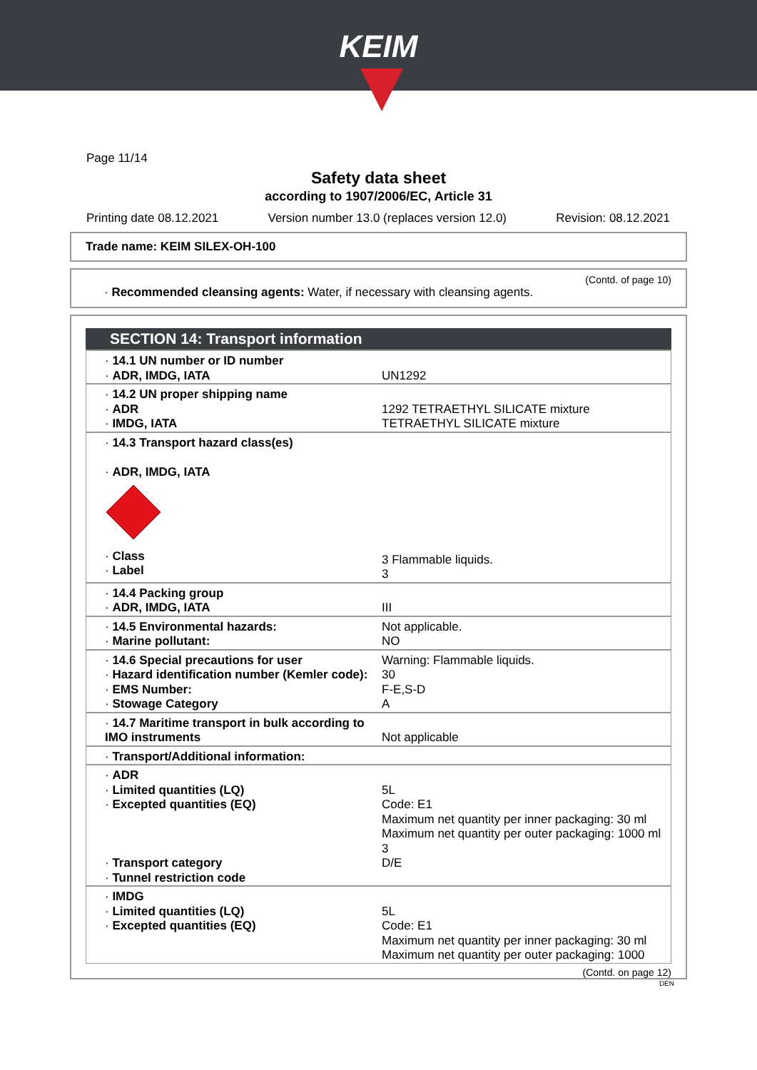KEIM
Page 11/14
Safety data sheet
according to 1907/2006/EC, Article 31
Printing date 08.12.2021 Version number 13.0 (replaces version 12.0) Revision: 08.12.2021
Trade name: KEIM SILEX-OH-100
(Contd. of page 10)
· Recommended cleansing agents: Water, if necessary with cleansing agents.
SECTION 14: Transport information
| · 14.1 UN number or ID number · ADR, IMDG, IATA | UN1292 |
| · 14.2 UN proper shipping name · ADR · IMDG, IATA | 1292 TETRAETHYL SILICATE mixture TETRAETHYL SILICATE mixture |
| · 14.3 Transport hazard class(es) · ADR, IMDG, IATA · Class · Label | 3 Flammable liquids. 3 |
| · 14.4 Packing group · ADR, IMDG, IATA | III |
| · 14.5 Environmental hazards: · Marine pollutant: | Not applicable. NO |
| · 14.6 Special precautions for user · Hazard identification number (Kemler code): · EMS Number: · Stowage Category | Warning: Flammable liquids. 30 F-E,S-D A |
| · 14.7 Maritime transport in bulk according to IMO instruments | Not applicable |
| · Transport/Additional information: | |
| · ADR · Limited quantities (LQ) · Excepted quantities (EQ) · Transport category · Tunnel restriction code | 5L Code: E1 Maximum net quantity per inner packaging: 30 ml Maximum net quantity per outer packaging: 1000 ml 3 D/E |
| · IMDG · Limited quantities (LQ) · Excepted quantities (EQ) | 5L Code: E1 Maximum net quantity per inner packaging: 30 ml Maximum net quantity per outer packaging: 1000 |
(Contd. on page 12)
DEN